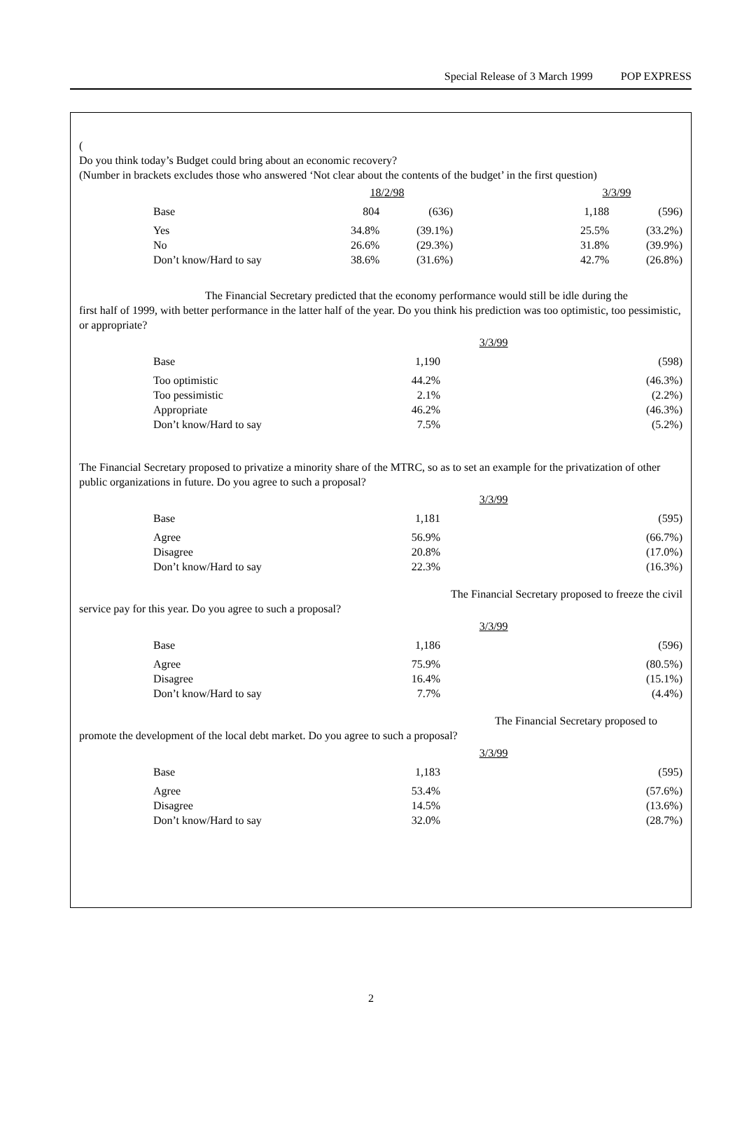Special Release of 3 March 1999 POP EXPRESS
(
Do you think today’s Budget could bring about an economic recovery?
(Number in brackets excludes those who answered ‘Not clear about the contents of the budget’ in the first question)
| | | 18/2/98 | | | 3/3/99 | |
| --- | --- | --- | --- | --- | --- | --- |
| | Base | 804 | (636) | | 1,188 | (596) |
| | Yes | 34.8% | (39.1%) | | 25.5% | (33.2%) |
| | No | 26.6% | (29.3%) | | 31.8% | (39.9%) |
| | Don’t know/Hard to say | 38.6% | (31.6%) | | 42.7% | (26.8%) |
The Financial Secretary predicted that the economy performance would still be idle during the
first half of 1999, with better performance in the latter half of the year. Do you think his prediction was too optimistic, too pessimistic, or appropriate?
| | | | 3/3/99 | |
| --- | --- | --- | --- | --- |
| | Base | 1,190 | | (598) |
| | Too optimistic | 44.2% | | (46.3%) |
| | Too pessimistic | 2.1% | | (2.2%) |
| | Appropriate | 46.2% | | (46.3%) |
| | Don’t know/Hard to say | 7.5% | | (5.2%) |
The Financial Secretary proposed to privatize a minority share of the MTRC, so as to set an example for the privatization of other public organizations in future. Do you agree to such a proposal?
| | | | 3/3/99 | |
| --- | --- | --- | --- | --- |
| | Base | 1,181 | | (595) |
| | Agree | 56.9% | | (66.7%) |
| | Disagree | 20.8% | | (17.0%) |
| | Don’t know/Hard to say | 22.3% | | (16.3%) |
The Financial Secretary proposed to freeze the civil
service pay for this year. Do you agree to such a proposal?
| | | | 3/3/99 | |
| --- | --- | --- | --- | --- |
| | Base | 1,186 | | (596) |
| | Agree | 75.9% | | (80.5%) |
| | Disagree | 16.4% | | (15.1%) |
| | Don’t know/Hard to say | 7.7% | | (4.4%) |
The Financial Secretary proposed to
promote the development of the local debt market. Do you agree to such a proposal?
| | | | 3/3/99 | |
| --- | --- | --- | --- | --- |
| | Base | 1,183 | | (595) |
| | Agree | 53.4% | | (57.6%) |
| | Disagree | 14.5% | | (13.6%) |
| | Don’t know/Hard to say | 32.0% | | (28.7%) |
2